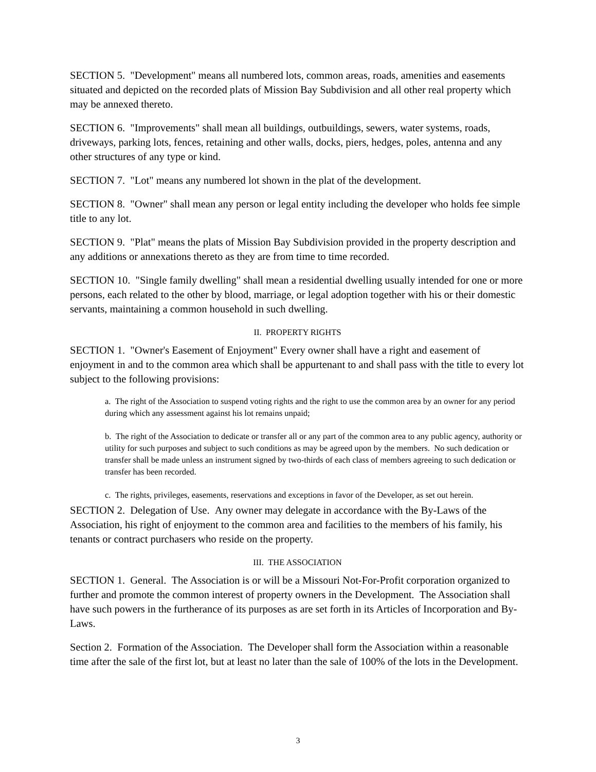SECTION 5. "Development" means all numbered lots, common areas, roads, amenities and easements situated and depicted on the recorded plats of Mission Bay Subdivision and all other real property which may be annexed thereto.
SECTION 6. "Improvements" shall mean all buildings, outbuildings, sewers, water systems, roads, driveways, parking lots, fences, retaining and other walls, docks, piers, hedges, poles, antenna and any other structures of any type or kind.
SECTION 7. "Lot" means any numbered lot shown in the plat of the development.
SECTION 8. "Owner" shall mean any person or legal entity including the developer who holds fee simple title to any lot.
SECTION 9. "Plat" means the plats of Mission Bay Subdivision provided in the property description and any additions or annexations thereto as they are from time to time recorded.
SECTION 10. "Single family dwelling" shall mean a residential dwelling usually intended for one or more persons, each related to the other by blood, marriage, or legal adoption together with his or their domestic servants, maintaining a common household in such dwelling.
II. PROPERTY RIGHTS
SECTION 1. "Owner's Easement of Enjoyment" Every owner shall have a right and easement of enjoyment in and to the common area which shall be appurtenant to and shall pass with the title to every lot subject to the following provisions:
a. The right of the Association to suspend voting rights and the right to use the common area by an owner for any period during which any assessment against his lot remains unpaid;
b. The right of the Association to dedicate or transfer all or any part of the common area to any public agency, authority or utility for such purposes and subject to such conditions as may be agreed upon by the members. No such dedication or transfer shall be made unless an instrument signed by two-thirds of each class of members agreeing to such dedication or transfer has been recorded.
c. The rights, privileges, easements, reservations and exceptions in favor of the Developer, as set out herein.
SECTION 2. Delegation of Use. Any owner may delegate in accordance with the By-Laws of the Association, his right of enjoyment to the common area and facilities to the members of his family, his tenants or contract purchasers who reside on the property.
III. THE ASSOCIATION
SECTION 1. General. The Association is or will be a Missouri Not-For-Profit corporation organized to further and promote the common interest of property owners in the Development. The Association shall have such powers in the furtherance of its purposes as are set forth in its Articles of Incorporation and By-Laws.
Section 2. Formation of the Association. The Developer shall form the Association within a reasonable time after the sale of the first lot, but at least no later than the sale of 100% of the lots in the Development.
3